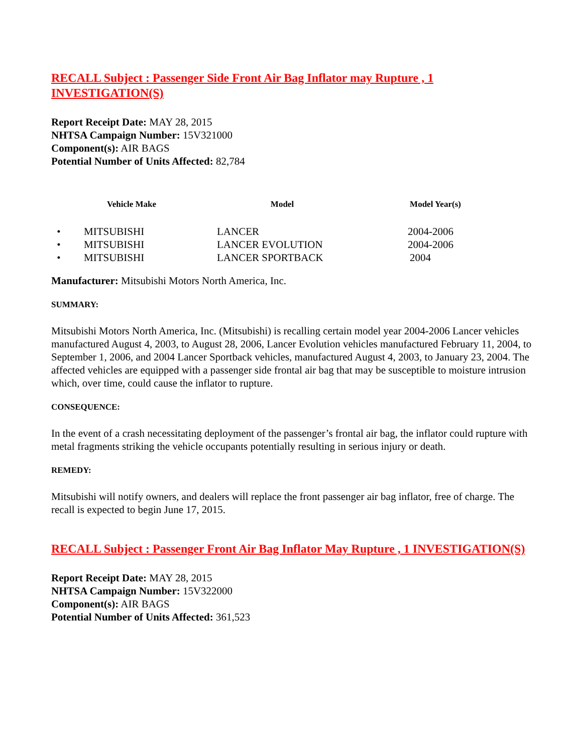RECALL Subject : Passenger Side Front Air Bag Inflator may Rupture , 1 INVESTIGATION(S)
Report Receipt Date: MAY 28, 2015
NHTSA Campaign Number: 15V321000
Component(s): AIR BAGS
Potential Number of Units Affected: 82,784
| | Vehicle Make | Model | Model Year(s) |
| --- | --- | --- | --- |
| • | MITSUBISHI | LANCER | 2004-2006 |
| • | MITSUBISHI | LANCER EVOLUTION | 2004-2006 |
| • | MITSUBISHI | LANCER SPORTBACK | 2004 |
Manufacturer: Mitsubishi Motors North America, Inc.
SUMMARY:
Mitsubishi Motors North America, Inc. (Mitsubishi) is recalling certain model year 2004-2006 Lancer vehicles manufactured August 4, 2003, to August 28, 2006, Lancer Evolution vehicles manufactured February 11, 2004, to September 1, 2006, and 2004 Lancer Sportback vehicles, manufactured August 4, 2003, to January 23, 2004. The affected vehicles are equipped with a passenger side frontal air bag that may be susceptible to moisture intrusion which, over time, could cause the inflator to rupture.
CONSEQUENCE:
In the event of a crash necessitating deployment of the passenger’s frontal air bag, the inflator could rupture with metal fragments striking the vehicle occupants potentially resulting in serious injury or death.
REMEDY:
Mitsubishi will notify owners, and dealers will replace the front passenger air bag inflator, free of charge. The recall is expected to begin June 17, 2015.
RECALL Subject : Passenger Front Air Bag Inflator May Rupture , 1 INVESTIGATION(S)
Report Receipt Date: MAY 28, 2015
NHTSA Campaign Number: 15V322000
Component(s): AIR BAGS
Potential Number of Units Affected: 361,523